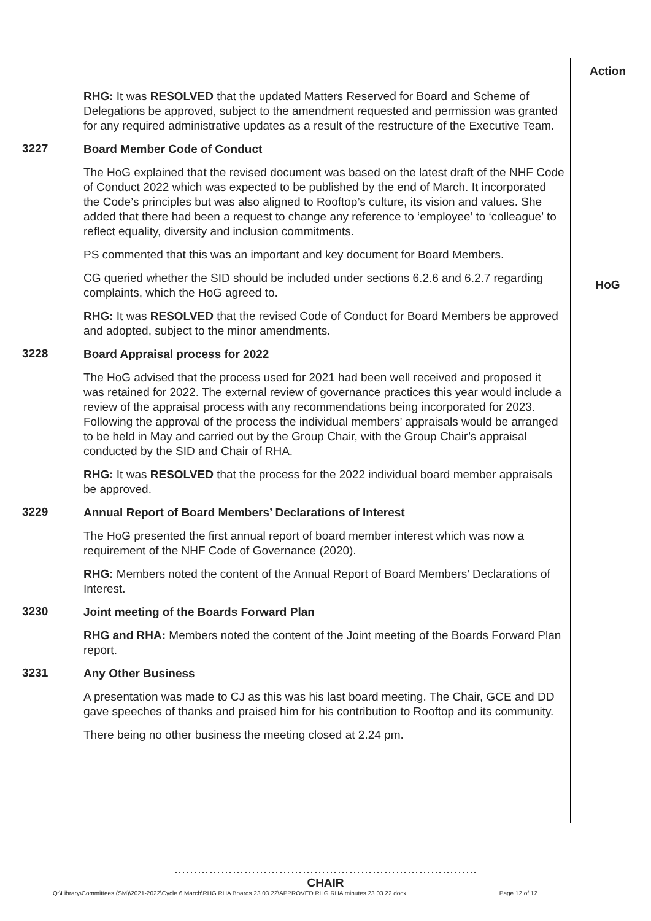Action
RHG: It was RESOLVED that the updated Matters Reserved for Board and Scheme of Delegations be approved, subject to the amendment requested and permission was granted for any required administrative updates as a result of the restructure of the Executive Team.
3227
Board Member Code of Conduct
The HoG explained that the revised document was based on the latest draft of the NHF Code of Conduct 2022 which was expected to be published by the end of March. It incorporated the Code’s principles but was also aligned to Rooftop’s culture, its vision and values. She added that there had been a request to change any reference to ‘employee’ to ‘colleague’ to reflect equality, diversity and inclusion commitments.
PS commented that this was an important and key document for Board Members.
CG queried whether the SID should be included under sections 6.2.6 and 6.2.7 regarding complaints, which the HoG agreed to.
HoG
RHG: It was RESOLVED that the revised Code of Conduct for Board Members be approved and adopted, subject to the minor amendments.
3228
Board Appraisal process for 2022
The HoG advised that the process used for 2021 had been well received and proposed it was retained for 2022. The external review of governance practices this year would include a review of the appraisal process with any recommendations being incorporated for 2023. Following the approval of the process the individual members’ appraisals would be arranged to be held in May and carried out by the Group Chair, with the Group Chair’s appraisal conducted by the SID and Chair of RHA.
RHG: It was RESOLVED that the process for the 2022 individual board member appraisals be approved.
3229
Annual Report of Board Members’ Declarations of Interest
The HoG presented the first annual report of board member interest which was now a requirement of the NHF Code of Governance (2020).
RHG: Members noted the content of the Annual Report of Board Members’ Declarations of Interest.
3230
Joint meeting of the Boards Forward Plan
RHG and RHA: Members noted the content of the Joint meeting of the Boards Forward Plan report.
3231
Any Other Business
A presentation was made to CJ as this was his last board meeting. The Chair, GCE and DD gave speeches of thanks and praised him for his contribution to Rooftop and its community.
There being no other business the meeting closed at 2.24 pm.
……………………………………………………………………
CHAIR
Q:\Library\Committees (SM)\2021-2022\Cycle 6 March\RHG RHA Boards 23.03.22\APPROVED RHG RHA minutes 23.03.22.docx Page 12 of 12